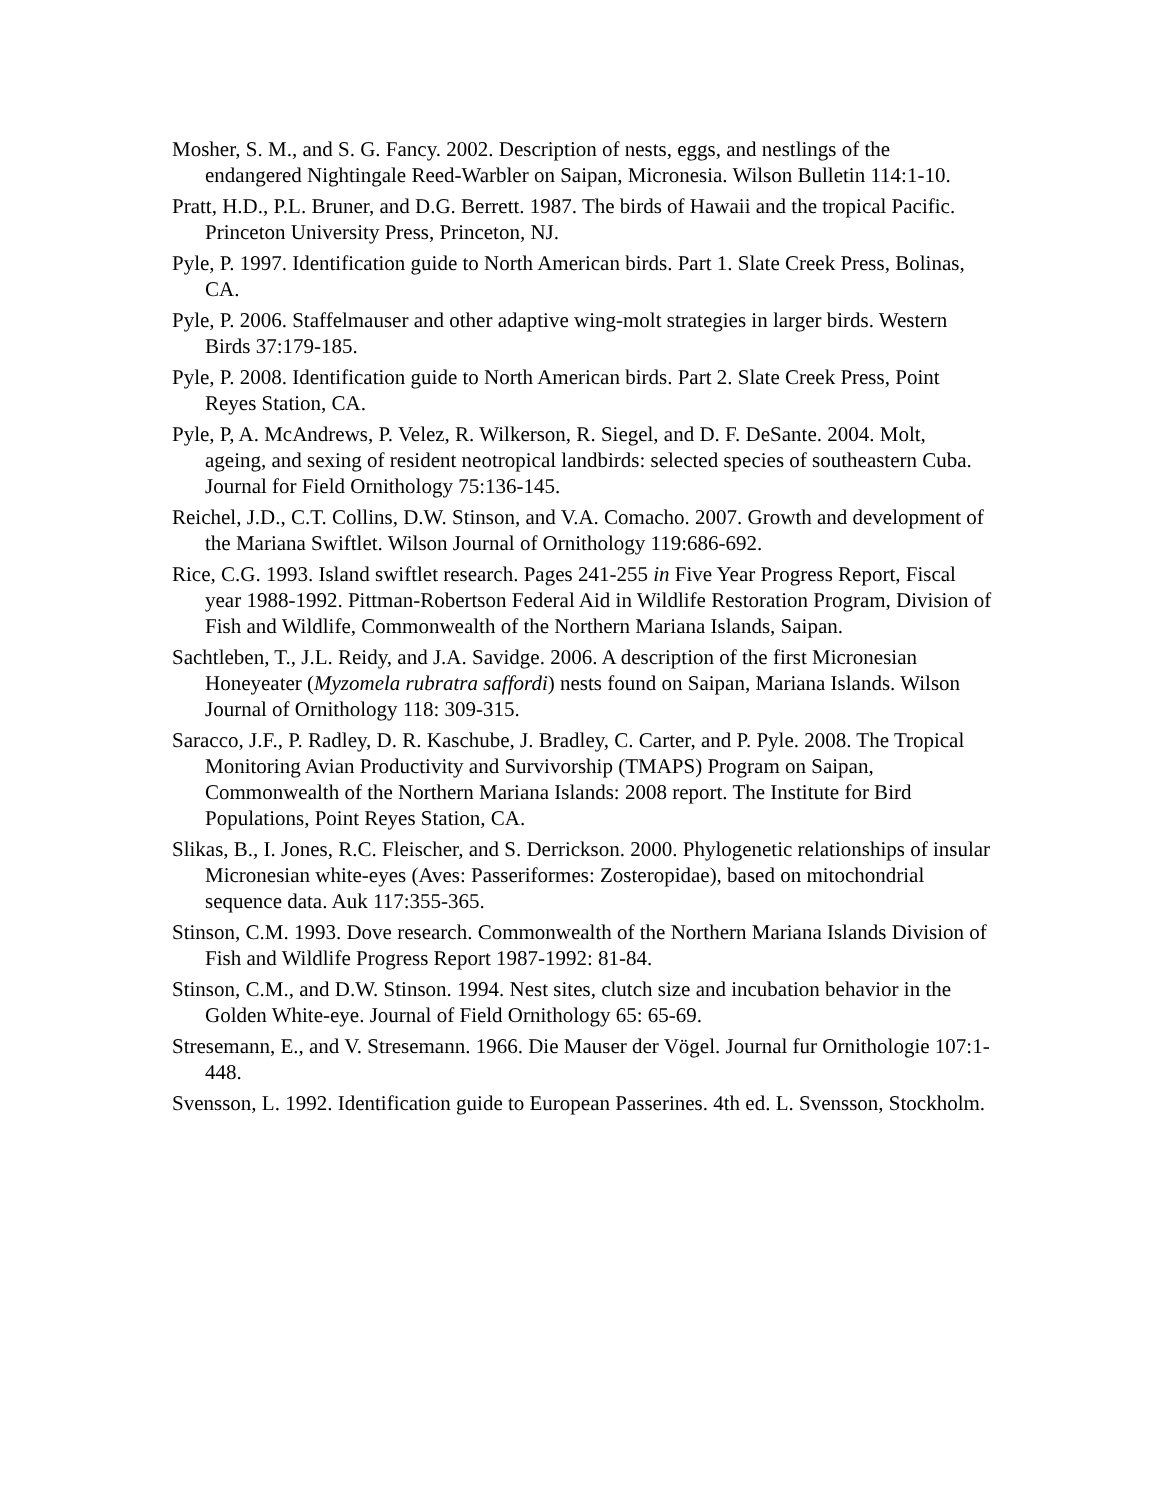Mosher, S. M., and S. G. Fancy. 2002. Description of nests, eggs, and nestlings of the endangered Nightingale Reed-Warbler on Saipan, Micronesia. Wilson Bulletin 114:1-10.
Pratt, H.D., P.L. Bruner, and D.G. Berrett. 1987. The birds of Hawaii and the tropical Pacific. Princeton University Press, Princeton, NJ.
Pyle, P. 1997. Identification guide to North American birds. Part 1. Slate Creek Press, Bolinas, CA.
Pyle, P. 2006. Staffelmauser and other adaptive wing-molt strategies in larger birds. Western Birds 37:179-185.
Pyle, P. 2008. Identification guide to North American birds. Part 2. Slate Creek Press, Point Reyes Station, CA.
Pyle, P, A. McAndrews, P. Velez, R. Wilkerson, R. Siegel, and D. F. DeSante. 2004. Molt, ageing, and sexing of resident neotropical landbirds: selected species of southeastern Cuba. Journal for Field Ornithology 75:136-145.
Reichel, J.D., C.T. Collins, D.W. Stinson, and V.A. Comacho. 2007. Growth and development of the Mariana Swiftlet. Wilson Journal of Ornithology 119:686-692.
Rice, C.G. 1993. Island swiftlet research. Pages 241-255 in Five Year Progress Report, Fiscal year 1988-1992. Pittman-Robertson Federal Aid in Wildlife Restoration Program, Division of Fish and Wildlife, Commonwealth of the Northern Mariana Islands, Saipan.
Sachtleben, T., J.L. Reidy, and J.A. Savidge. 2006. A description of the first Micronesian Honeyeater (Myzomela rubratra saffordi) nests found on Saipan, Mariana Islands. Wilson Journal of Ornithology 118: 309-315.
Saracco, J.F., P. Radley, D. R. Kaschube, J. Bradley, C. Carter, and P. Pyle. 2008. The Tropical Monitoring Avian Productivity and Survivorship (TMAPS) Program on Saipan, Commonwealth of the Northern Mariana Islands: 2008 report. The Institute for Bird Populations, Point Reyes Station, CA.
Slikas, B., I. Jones, R.C. Fleischer, and S. Derrickson. 2000. Phylogenetic relationships of insular Micronesian white-eyes (Aves: Passeriformes: Zosteropidae), based on mitochondrial sequence data. Auk 117:355-365.
Stinson, C.M. 1993. Dove research. Commonwealth of the Northern Mariana Islands Division of Fish and Wildlife Progress Report 1987-1992: 81-84.
Stinson, C.M., and D.W. Stinson. 1994. Nest sites, clutch size and incubation behavior in the Golden White-eye. Journal of Field Ornithology 65: 65-69.
Stresemann, E., and V. Stresemann. 1966. Die Mauser der Vögel. Journal fur Ornithologie 107:1-448.
Svensson, L. 1992. Identification guide to European Passerines. 4th ed. L. Svensson, Stockholm.